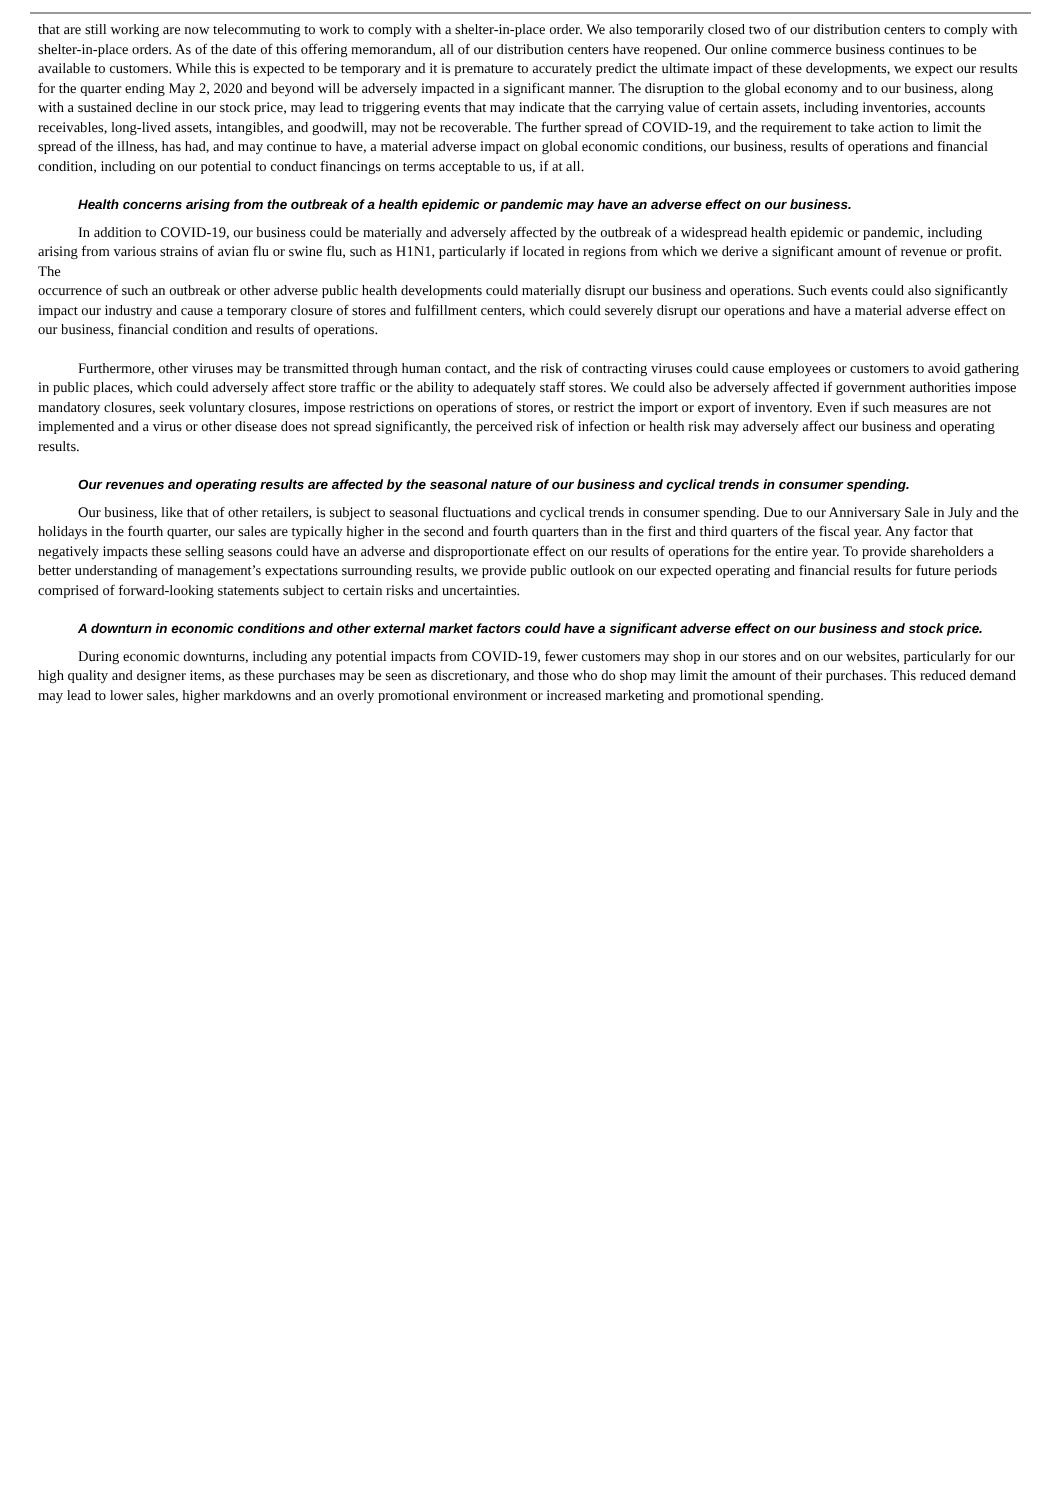that are still working are now telecommuting to work to comply with a shelter-in-place order. We also temporarily closed two of our distribution centers to comply with shelter-in-place orders. As of the date of this offering memorandum, all of our distribution centers have reopened. Our online commerce business continues to be available to customers. While this is expected to be temporary and it is premature to accurately predict the ultimate impact of these developments, we expect our results for the quarter ending May 2, 2020 and beyond will be adversely impacted in a significant manner. The disruption to the global economy and to our business, along with a sustained decline in our stock price, may lead to triggering events that may indicate that the carrying value of certain assets, including inventories, accounts receivables, long-lived assets, intangibles, and goodwill, may not be recoverable. The further spread of COVID-19, and the requirement to take action to limit the spread of the illness, has had, and may continue to have, a material adverse impact on global economic conditions, our business, results of operations and financial condition, including on our potential to conduct financings on terms acceptable to us, if at all.
Health concerns arising from the outbreak of a health epidemic or pandemic may have an adverse effect on our business.
In addition to COVID-19, our business could be materially and adversely affected by the outbreak of a widespread health epidemic or pandemic, including arising from various strains of avian flu or swine flu, such as H1N1, particularly if located in regions from which we derive a significant amount of revenue or profit. The
occurrence of such an outbreak or other adverse public health developments could materially disrupt our business and operations. Such events could also significantly impact our industry and cause a temporary closure of stores and fulfillment centers, which could severely disrupt our operations and have a material adverse effect on our business, financial condition and results of operations.
Furthermore, other viruses may be transmitted through human contact, and the risk of contracting viruses could cause employees or customers to avoid gathering in public places, which could adversely affect store traffic or the ability to adequately staff stores. We could also be adversely affected if government authorities impose mandatory closures, seek voluntary closures, impose restrictions on operations of stores, or restrict the import or export of inventory. Even if such measures are not implemented and a virus or other disease does not spread significantly, the perceived risk of infection or health risk may adversely affect our business and operating results.
Our revenues and operating results are affected by the seasonal nature of our business and cyclical trends in consumer spending.
Our business, like that of other retailers, is subject to seasonal fluctuations and cyclical trends in consumer spending. Due to our Anniversary Sale in July and the holidays in the fourth quarter, our sales are typically higher in the second and fourth quarters than in the first and third quarters of the fiscal year. Any factor that negatively impacts these selling seasons could have an adverse and disproportionate effect on our results of operations for the entire year. To provide shareholders a better understanding of management’s expectations surrounding results, we provide public outlook on our expected operating and financial results for future periods comprised of forward-looking statements subject to certain risks and uncertainties.
A downturn in economic conditions and other external market factors could have a significant adverse effect on our business and stock price.
During economic downturns, including any potential impacts from COVID-19, fewer customers may shop in our stores and on our websites, particularly for our high quality and designer items, as these purchases may be seen as discretionary, and those who do shop may limit the amount of their purchases. This reduced demand may lead to lower sales, higher markdowns and an overly promotional environment or increased marketing and promotional spending.